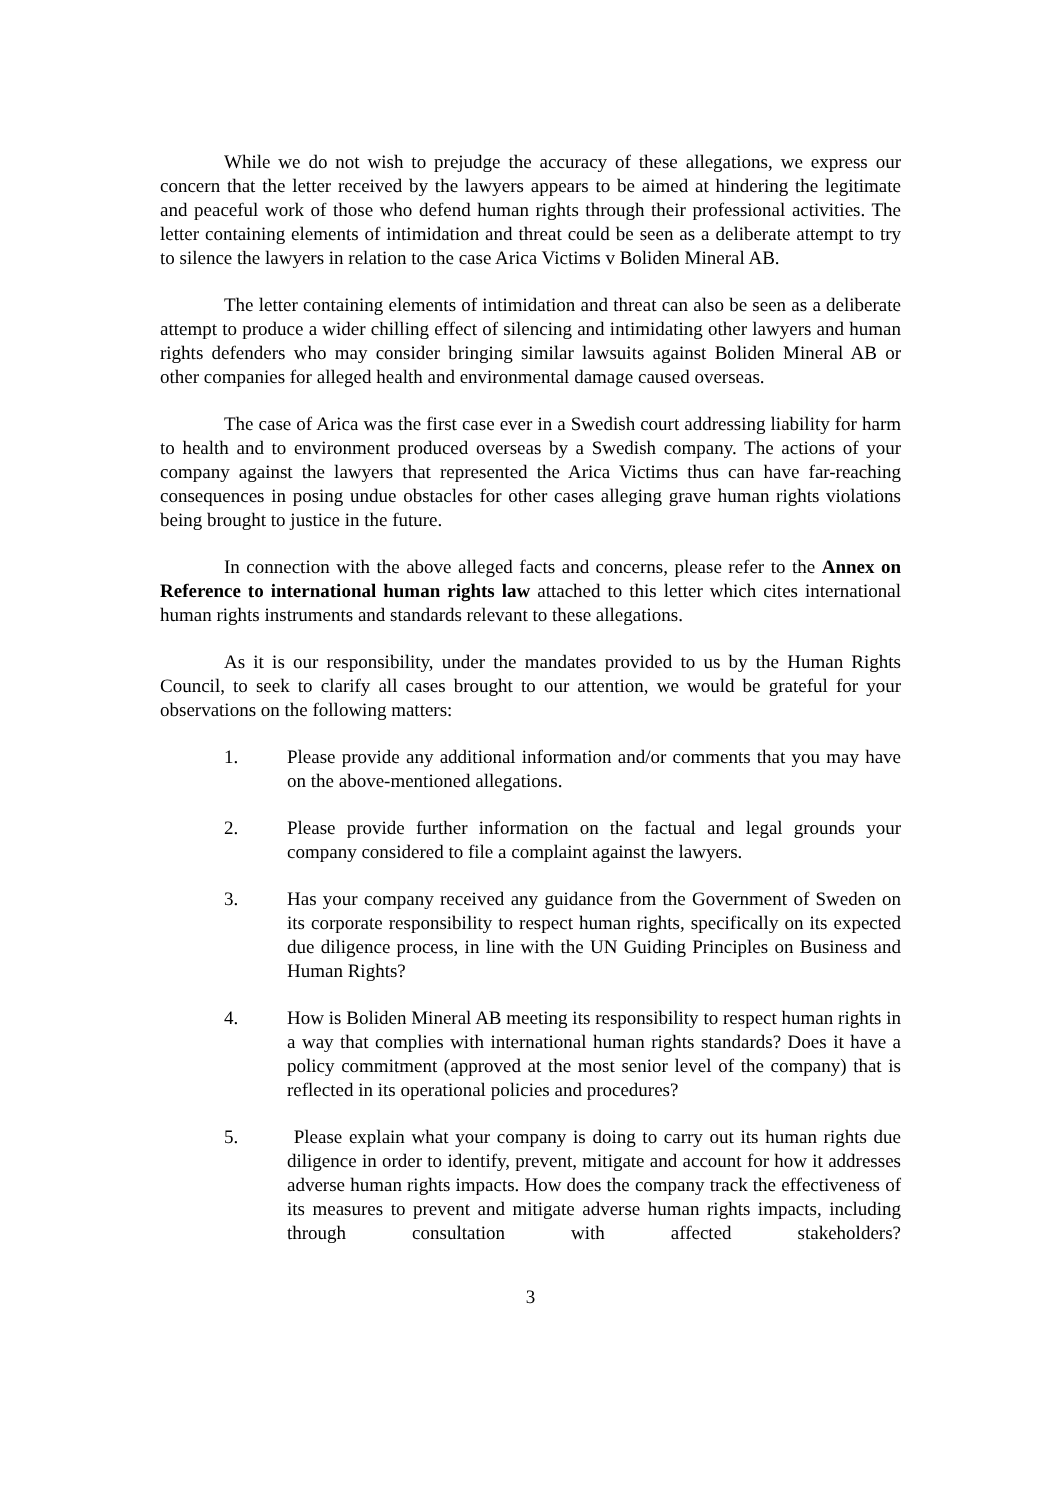While we do not wish to prejudge the accuracy of these allegations, we express our concern that the letter received by the lawyers appears to be aimed at hindering the legitimate and peaceful work of those who defend human rights through their professional activities. The letter containing elements of intimidation and threat could be seen as a deliberate attempt to try to silence the lawyers in relation to the case Arica Victims v Boliden Mineral AB.
The letter containing elements of intimidation and threat can also be seen as a deliberate attempt to produce a wider chilling effect of silencing and intimidating other lawyers and human rights defenders who may consider bringing similar lawsuits against Boliden Mineral AB or other companies for alleged health and environmental damage caused overseas.
The case of Arica was the first case ever in a Swedish court addressing liability for harm to health and to environment produced overseas by a Swedish company. The actions of your company against the lawyers that represented the Arica Victims thus can have far-reaching consequences in posing undue obstacles for other cases alleging grave human rights violations being brought to justice in the future.
In connection with the above alleged facts and concerns, please refer to the Annex on Reference to international human rights law attached to this letter which cites international human rights instruments and standards relevant to these allegations.
As it is our responsibility, under the mandates provided to us by the Human Rights Council, to seek to clarify all cases brought to our attention, we would be grateful for your observations on the following matters:
1. Please provide any additional information and/or comments that you may have on the above-mentioned allegations.
2. Please provide further information on the factual and legal grounds your company considered to file a complaint against the lawyers.
3. Has your company received any guidance from the Government of Sweden on its corporate responsibility to respect human rights, specifically on its expected due diligence process, in line with the UN Guiding Principles on Business and Human Rights?
4. How is Boliden Mineral AB meeting its responsibility to respect human rights in a way that complies with international human rights standards? Does it have a policy commitment (approved at the most senior level of the company) that is reflected in its operational policies and procedures?
5. Please explain what your company is doing to carry out its human rights due diligence in order to identify, prevent, mitigate and account for how it addresses adverse human rights impacts. How does the company track the effectiveness of its measures to prevent and mitigate adverse human rights impacts, including through consultation with affected stakeholders?
3